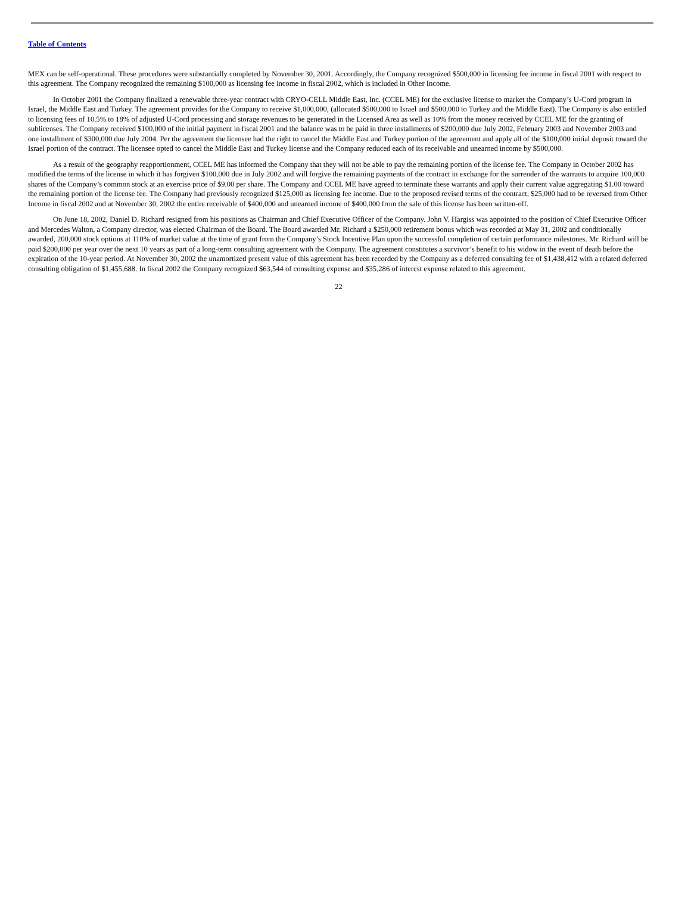Table of Contents
MEX can be self-operational. These procedures were substantially completed by November 30, 2001. Accordingly, the Company recognized $500,000 in licensing fee income in fiscal 2001 with respect to this agreement. The Company recognized the remaining $100,000 as licensing fee income in fiscal 2002, which is included in Other Income.
In October 2001 the Company finalized a renewable three-year contract with CRYO-CELL Middle East, Inc. (CCEL ME) for the exclusive license to market the Company’s U-Cord program in Israel, the Middle East and Turkey. The agreement provides for the Company to receive $1,000,000, (allocated $500,000 to Israel and $500,000 to Turkey and the Middle East). The Company is also entitled to licensing fees of 10.5% to 18% of adjusted U-Cord processing and storage revenues to be generated in the Licensed Area as well as 10% from the money received by CCEL ME for the granting of sublicenses. The Company received $100,000 of the initial payment in fiscal 2001 and the balance was to be paid in three installments of $200,000 due July 2002, February 2003 and November 2003 and one installment of $300,000 due July 2004. Per the agreement the licensee had the right to cancel the Middle East and Turkey portion of the agreement and apply all of the $100,000 initial deposit toward the Israel portion of the contract. The licensee opted to cancel the Middle East and Turkey license and the Company reduced each of its receivable and unearned income by $500,000.
As a result of the geography reapportionment, CCEL ME has informed the Company that they will not be able to pay the remaining portion of the license fee. The Company in October 2002 has modified the terms of the license in which it has forgiven $100,000 due in July 2002 and will forgive the remaining payments of the contract in exchange for the surrender of the warrants to acquire 100,000 shares of the Company’s common stock at an exercise price of $9.00 per share. The Company and CCEL ME have agreed to terminate these warrants and apply their current value aggregating $1.00 toward the remaining portion of the license fee. The Company had previously recognized $125,000 as licensing fee income. Due to the proposed revised terms of the contract, $25,000 had to be reversed from Other Income in fiscal 2002 and at November 30, 2002 the entire receivable of $400,000 and unearned income of $400,000 from the sale of this license has been written-off.
On June 18, 2002, Daniel D. Richard resigned from his positions as Chairman and Chief Executive Officer of the Company. John V. Hargiss was appointed to the position of Chief Executive Officer and Mercedes Walton, a Company director, was elected Chairman of the Board. The Board awarded Mr. Richard a $250,000 retirement bonus which was recorded at May 31, 2002 and conditionally awarded, 200,000 stock options at 110% of market value at the time of grant from the Company’s Stock Incentive Plan upon the successful completion of certain performance milestones. Mr. Richard will be paid $200,000 per year over the next 10 years as part of a long-term consulting agreement with the Company. The agreement constitutes a survivor’s benefit to his widow in the event of death before the expiration of the 10-year period. At November 30, 2002 the unamortized present value of this agreement has been recorded by the Company as a deferred consulting fee of $1,438,412 with a related deferred consulting obligation of $1,455,688. In fiscal 2002 the Company recognized $63,544 of consulting expense and $35,286 of interest expense related to this agreement.
22